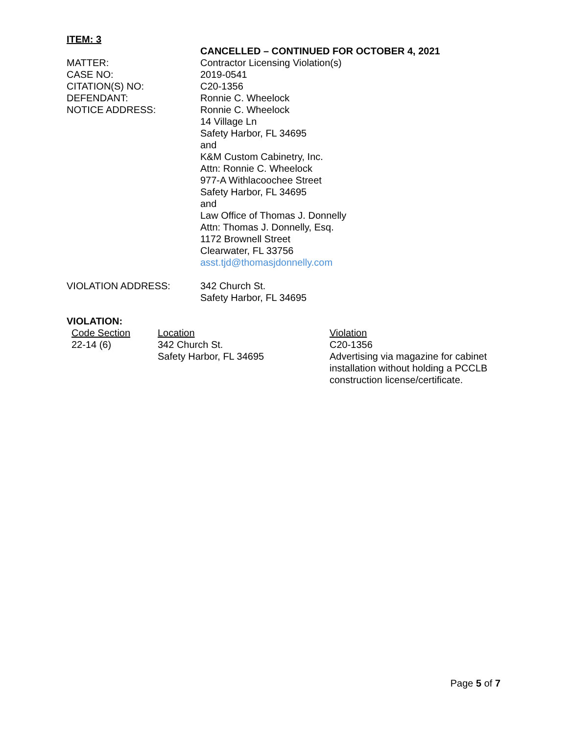ITEM: 3
CANCELLED – CONTINUED FOR OCTOBER 4, 2021
MATTER: Contractor Licensing Violation(s)
CASE NO: 2019-0541
CITATION(S) NO: C20-1356
DEFENDANT: Ronnie C. Wheelock
NOTICE ADDRESS: Ronnie C. Wheelock
14 Village Ln
Safety Harbor, FL 34695
and
K&M Custom Cabinetry, Inc.
Attn: Ronnie C. Wheelock
977-A Withlacoochee Street
Safety Harbor, FL 34695
and
Law Office of Thomas J. Donnelly
Attn: Thomas J. Donnelly, Esq.
1172 Brownell Street
Clearwater, FL 33756
asst.tjd@thomasjdonnelly.com
VIOLATION ADDRESS: 342 Church St.
Safety Harbor, FL 34695
VIOLATION:
| Code Section | Location | Violation |
| 22-14 (6) | 342 Church St. Safety Harbor, FL 34695 | C20-1356 Advertising via magazine for cabinet installation without holding a PCCLB construction license/certificate. |
Page 5 of 7